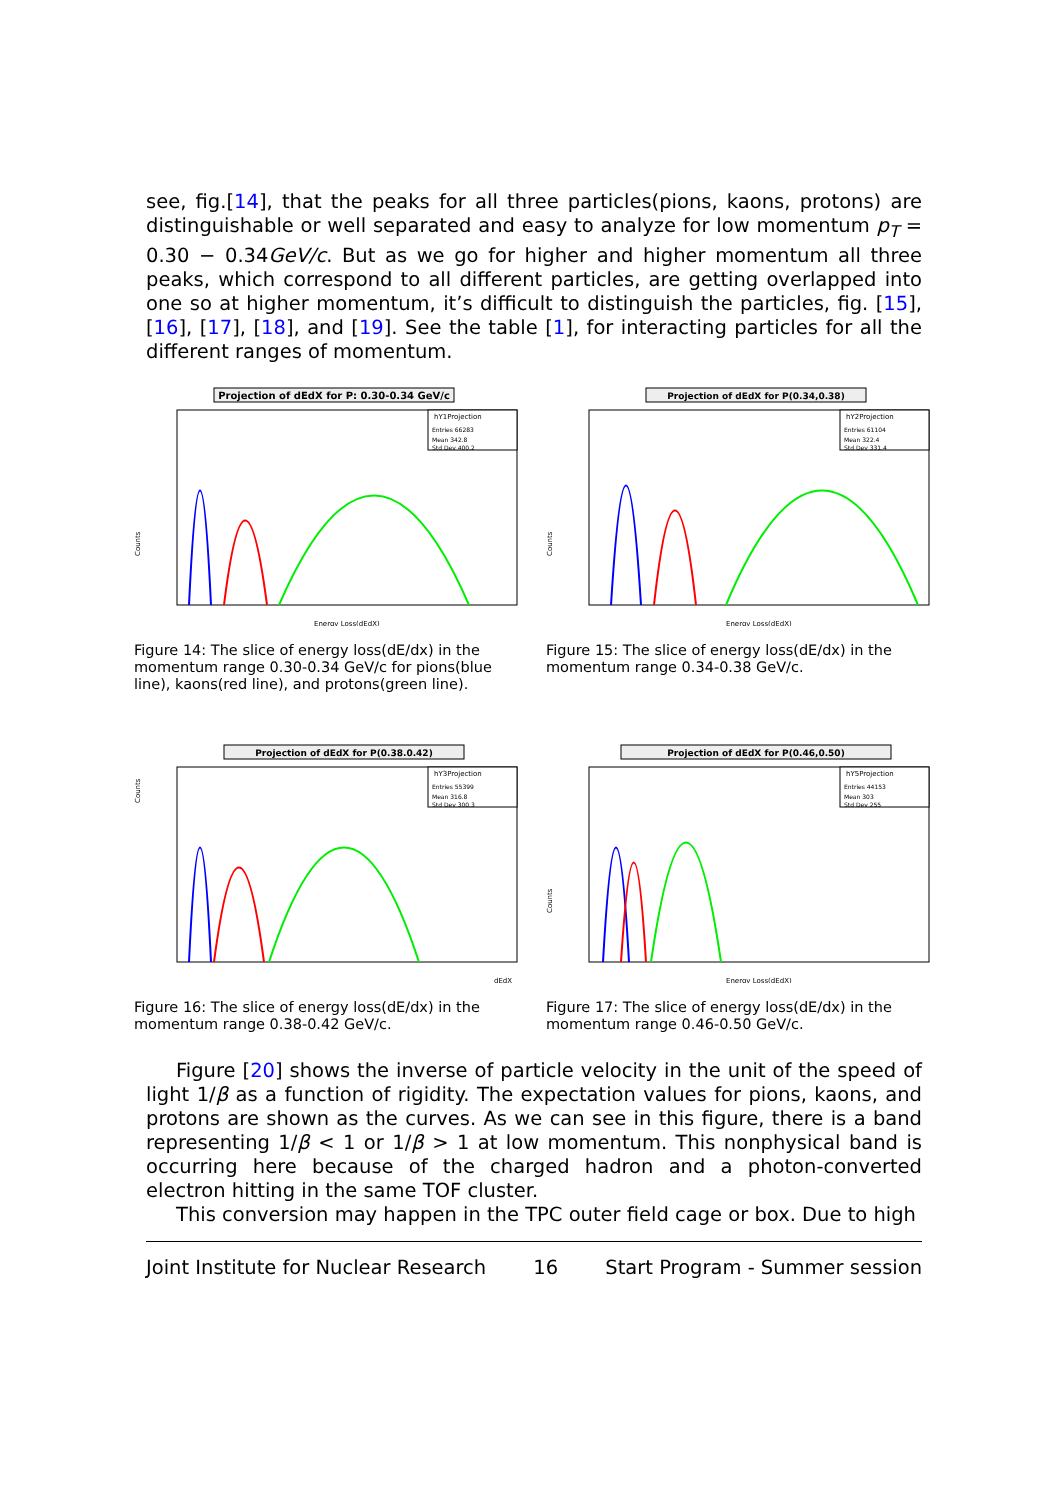see, fig.[14], that the peaks for all three particles(pions, kaons, protons) are distinguishable or well separated and easy to analyze for low momentum p<sub>T</sub> = 0.30 − 0.34GeV/c. But as we go for higher and higher momentum all three peaks, which correspond to all different particles, are getting overlapped into one so at higher momentum, it’s difficult to distinguish the particles, fig. [15], [16], [17], [18], and [19]. See the table [1], for interacting particles for all the different ranges of momentum.
Projection of dEdX for P: 0.30-0.34 GeV/c
hY1Projection
Entries 66283
Mean 342.8
Std Dev 400.2
Counts
Energy Loss(dEdX)
Figure 14: The slice of energy loss(dE/dx) in the momentum range 0.30-0.34 GeV/c for pions(blue line), kaons(red line), and protons(green line).
Projection of dEdX for P(0.34,0.38)
hY2Projection
Entries 61104
Mean 322.4
Std Dev 331.4
Counts
Energy Loss(dEdX)
Figure 15: The slice of energy loss(dE/dx) in the momentum range 0.34-0.38 GeV/c.
Projection of dEdX for P(0.38.0.42)
hY3Projection
Entries 55399
Mean 316.8
Std Dev 300.3
Counts
dEdX
Figure 16: The slice of energy loss(dE/dx) in the momentum range 0.38-0.42 GeV/c.
Projection of dEdX for P(0.46,0.50)
hY5Projection
Entries 44153
Mean 303
Std Dev 255
Counts
Energy Loss(dEdX)
Figure 17: The slice of energy loss(dE/dx) in the momentum range 0.46-0.50 GeV/c.
Figure [20] shows the inverse of particle velocity in the unit of the speed of light 1/β as a function of rigidity. The expectation values for pions, kaons, and protons are shown as the curves. As we can see in this figure, there is a band representing 1/β < 1 or 1/β > 1 at low momentum. This nonphysical band is occurring here because of the charged hadron and a photon-converted electron hitting in the same TOF cluster.
This conversion may happen in the TPC outer field cage or box. Due to high
Joint Institute for Nuclear Research 16 Start Program - Summer session